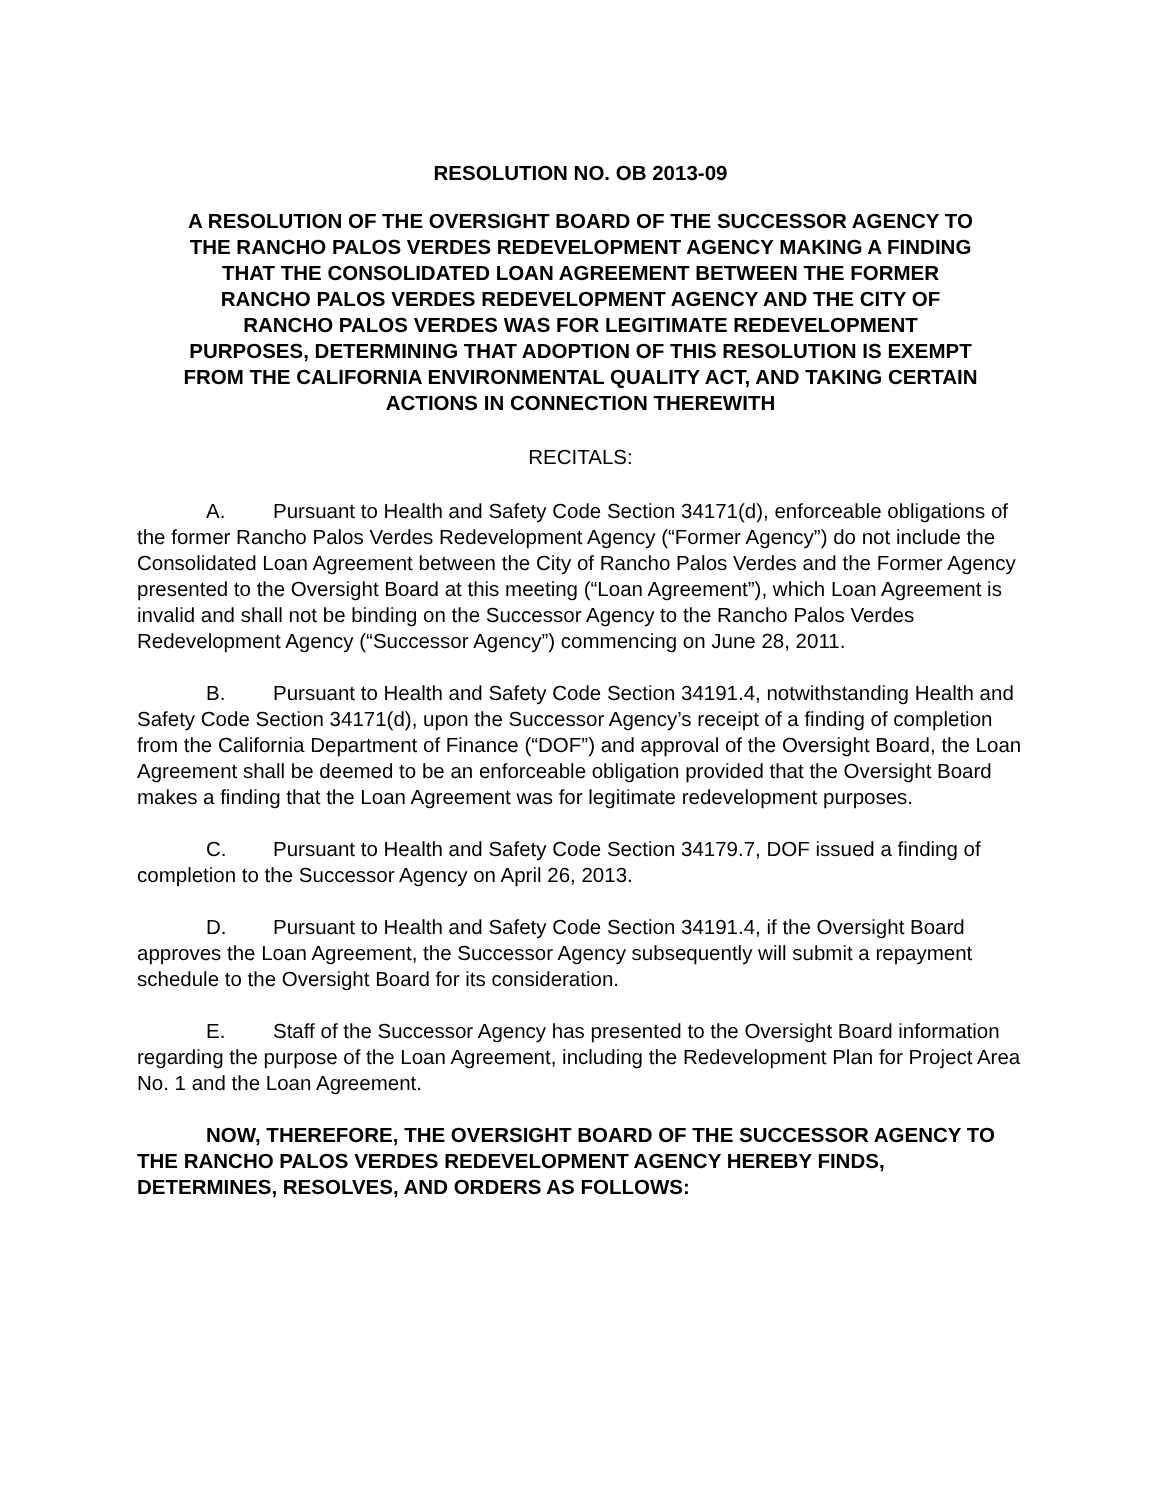RESOLUTION NO. OB 2013-09
A RESOLUTION OF THE OVERSIGHT BOARD OF THE SUCCESSOR AGENCY TO THE RANCHO PALOS VERDES REDEVELOPMENT AGENCY MAKING A FINDING THAT THE CONSOLIDATED LOAN AGREEMENT BETWEEN THE FORMER RANCHO PALOS VERDES REDEVELOPMENT AGENCY AND THE CITY OF RANCHO PALOS VERDES WAS FOR LEGITIMATE REDEVELOPMENT PURPOSES, DETERMINING THAT ADOPTION OF THIS RESOLUTION IS EXEMPT FROM THE CALIFORNIA ENVIRONMENTAL QUALITY ACT, AND TAKING CERTAIN ACTIONS IN CONNECTION THEREWITH
RECITALS:
A. Pursuant to Health and Safety Code Section 34171(d), enforceable obligations of the former Rancho Palos Verdes Redevelopment Agency (“Former Agency”) do not include the Consolidated Loan Agreement between the City of Rancho Palos Verdes and the Former Agency presented to the Oversight Board at this meeting (“Loan Agreement”), which Loan Agreement is invalid and shall not be binding on the Successor Agency to the Rancho Palos Verdes Redevelopment Agency (“Successor Agency”) commencing on June 28, 2011.
B. Pursuant to Health and Safety Code Section 34191.4, notwithstanding Health and Safety Code Section 34171(d), upon the Successor Agency’s receipt of a finding of completion from the California Department of Finance (“DOF”) and approval of the Oversight Board, the Loan Agreement shall be deemed to be an enforceable obligation provided that the Oversight Board makes a finding that the Loan Agreement was for legitimate redevelopment purposes.
C. Pursuant to Health and Safety Code Section 34179.7, DOF issued a finding of completion to the Successor Agency on April 26, 2013.
D. Pursuant to Health and Safety Code Section 34191.4, if the Oversight Board approves the Loan Agreement, the Successor Agency subsequently will submit a repayment schedule to the Oversight Board for its consideration.
E. Staff of the Successor Agency has presented to the Oversight Board information regarding the purpose of the Loan Agreement, including the Redevelopment Plan for Project Area No. 1 and the Loan Agreement.
NOW, THEREFORE, THE OVERSIGHT BOARD OF THE SUCCESSOR AGENCY TO THE RANCHO PALOS VERDES REDEVELOPMENT AGENCY HEREBY FINDS, DETERMINES, RESOLVES, AND ORDERS AS FOLLOWS: